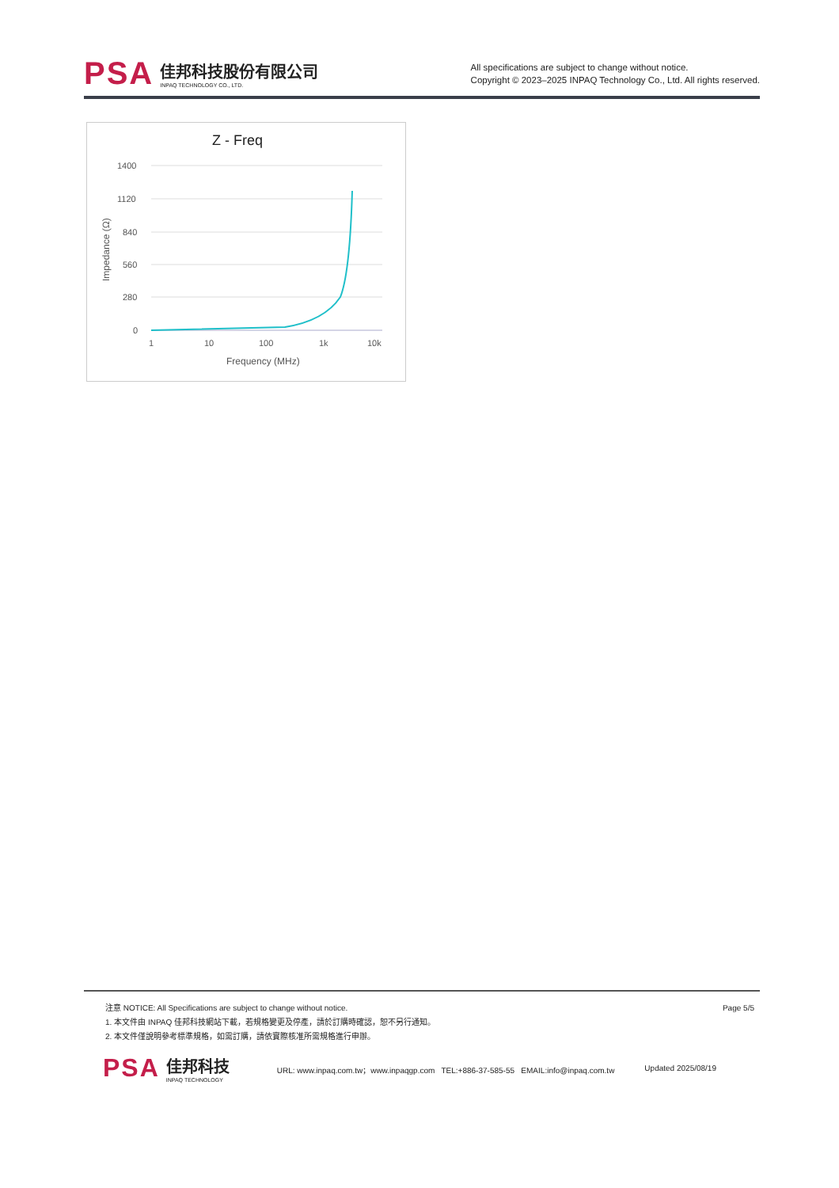PSA 佳邦科技股份有限公司
INPAQ TECHNOLOGY CO., LTD.
All specifications are subject to change without notice.
Copyright © 2023–2025 INPAQ Technology Co., Ltd. All rights reserved.
Z - Freq
1400
1120
840
560
280
0
1
10
100
1k
10k
Frequency (MHz)
Impedance (Ω)
Page 5/5
注意 NOTICE: All Specifications are subject to change without notice.
1. 本文件由 INPAQ 佳邦科技網站下載，若規格變更及停產，請於訂購時確認，恕不另行通知。
2. 本文件僅說明參考標準規格，如需訂購，請依實際核准所需規格進行申辦。
PSA 佳邦科技
INPAQ TECHNOLOGY
URL: www.inpaq.com.tw；www.inpaqgp.com TEL:+886-37-585-55 EMAIL:info@inpaq.com.tw Updated 2025/08/19